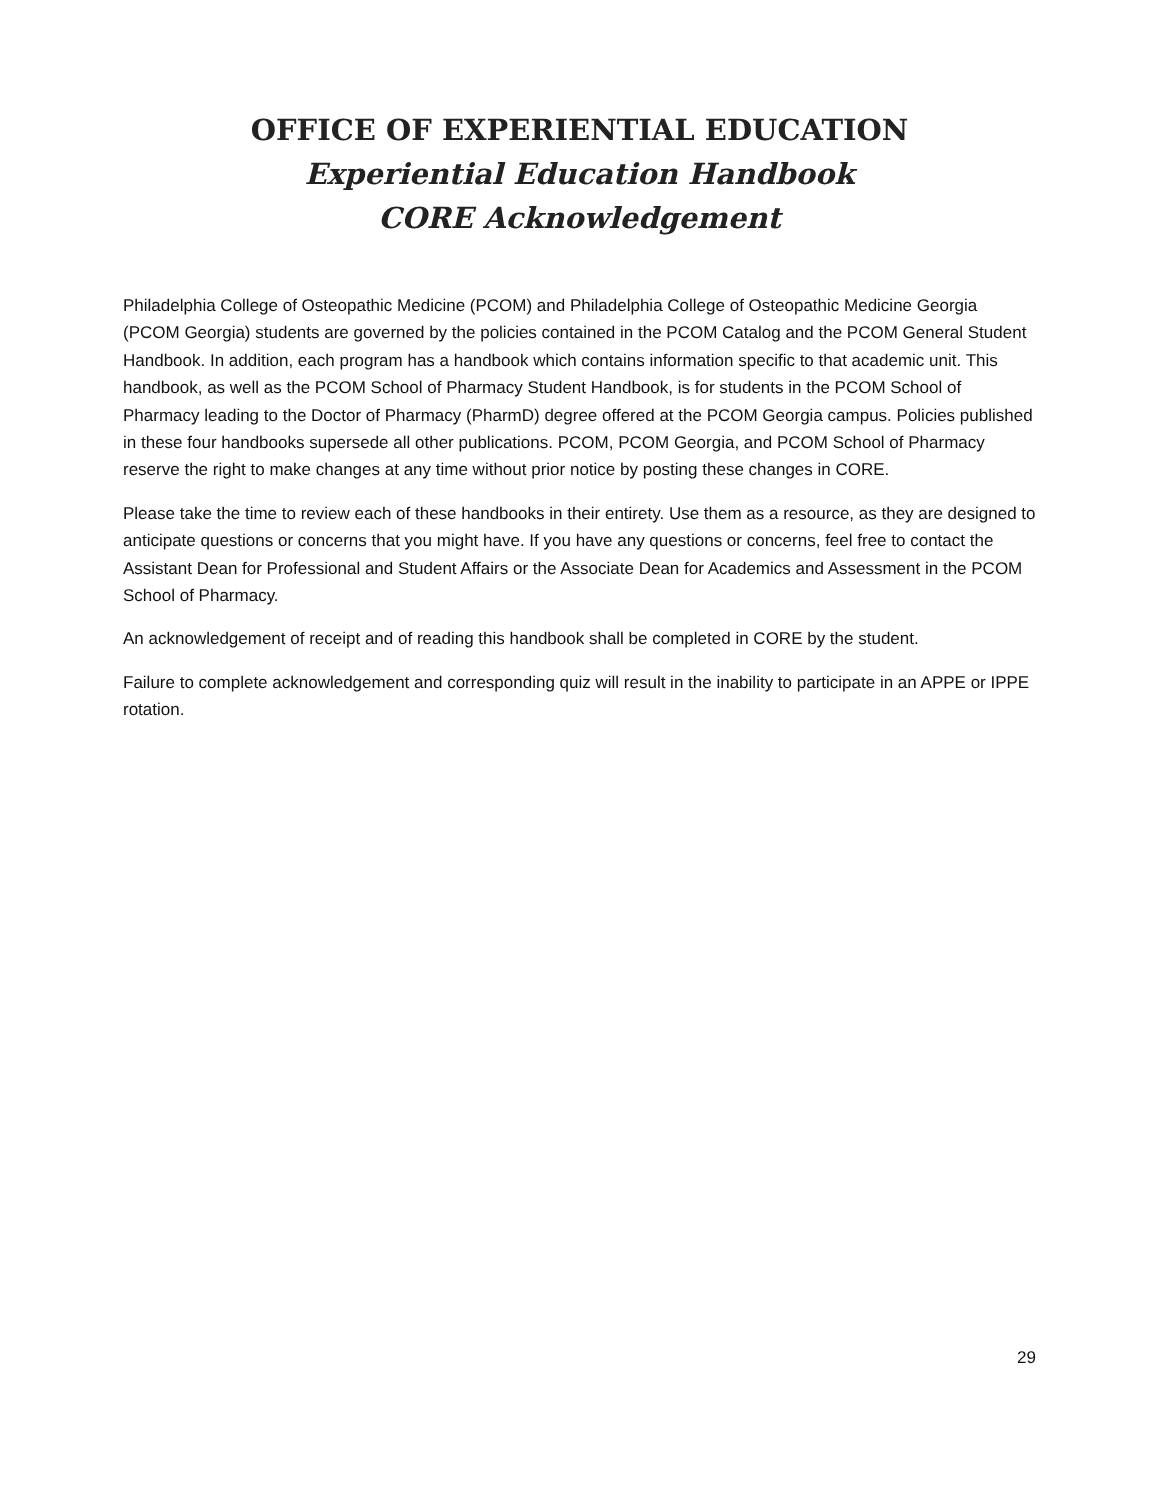OFFICE OF EXPERIENTIAL EDUCATION
Experiential Education Handbook
CORE Acknowledgement
Philadelphia College of Osteopathic Medicine (PCOM) and Philadelphia College of Osteopathic Medicine Georgia (PCOM Georgia) students are governed by the policies contained in the PCOM Catalog and the PCOM General Student Handbook. In addition, each program has a handbook which contains information specific to that academic unit. This handbook, as well as the PCOM School of Pharmacy Student Handbook, is for students in the PCOM School of Pharmacy leading to the Doctor of Pharmacy (PharmD) degree offered at the PCOM Georgia campus. Policies published in these four handbooks supersede all other publications. PCOM, PCOM Georgia, and PCOM School of Pharmacy reserve the right to make changes at any time without prior notice by posting these changes in CORE.
Please take the time to review each of these handbooks in their entirety. Use them as a resource, as they are designed to anticipate questions or concerns that you might have. If you have any questions or concerns, feel free to contact the Assistant Dean for Professional and Student Affairs or the Associate Dean for Academics and Assessment in the PCOM School of Pharmacy.
An acknowledgement of receipt and of reading this handbook shall be completed in CORE by the student.
Failure to complete acknowledgement and corresponding quiz will result in the inability to participate in an APPE or IPPE rotation.
29